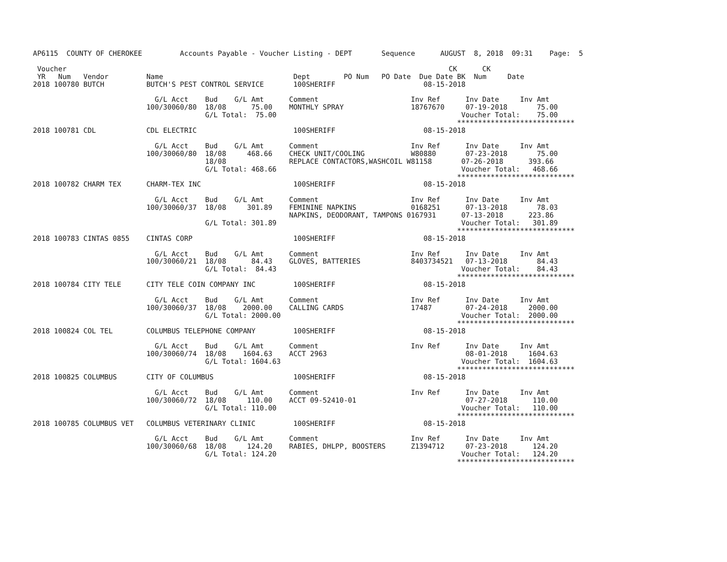AP6115  COUNTY OF CHEROKEE         Accounts Payable - Voucher Listing - DEPT       Sequence      AUGUST  8, 2018  09:31    Page:  5

 Voucher                                                                                           CK      CK
 YR   Num   Vendor         Name                               Dept        PO Num   PO Date  Due Date BK  Num     Date
2018 100780 BUTCH          BUTCH'S PEST CONTROL SERVICE       100SHERIFF                     08-15-2018

                             G/L Acct    Bud    G/L Amt      Comment                      Inv Ref      Inv Date     Inv Amt
                           100/30060/80  18/08      75.00    MONTHLY SPRAY                18767670     07-19-2018       75.00
                                         G/L Total:  75.00                                            Voucher Total:    75.00
                                                                                                     ****************************
2018 100781 CDL            CDL ELECTRIC                       100SHERIFF                     08-15-2018

                             G/L Acct    Bud    G/L Amt      Comment                      Inv Ref      Inv Date     Inv Amt
                           100/30060/80  18/08     468.66    CHECK UNIT/COOLING           W80880       07-23-2018       75.00
                                         18/08               REPLACE CONTACTORS,WASHCOIL W81158       07-26-2018      393.66
                                         G/L Total: 468.66                                            Voucher Total:   468.66
                                                                                                     ****************************
2018 100782 CHARM TEX      CHARM-TEX INC                      100SHERIFF                     08-15-2018

                             G/L Acct    Bud    G/L Amt      Comment                      Inv Ref      Inv Date     Inv Amt
                           100/30060/37  18/08     301.89    FEMININE NAPKINS             0168251      07-13-2018       78.03
                                                             NAPKINS, DEODORANT, TAMPONS 0167931      07-13-2018      223.86
                                         G/L Total: 301.89                                            Voucher Total:   301.89
                                                                                                     ****************************
2018 100783 CINTAS 0855    CINTAS CORP                        100SHERIFF                     08-15-2018

                             G/L Acct    Bud    G/L Amt      Comment                      Inv Ref      Inv Date     Inv Amt
                           100/30060/21  18/08      84.43    GLOVES, BATTERIES            8403734521   07-13-2018       84.43
                                         G/L Total:  84.43                                            Voucher Total:    84.43
                                                                                                     ****************************
2018 100784 CITY TELE      CITY TELE COIN COMPANY INC         100SHERIFF                     08-15-2018

                             G/L Acct    Bud    G/L Amt      Comment                      Inv Ref      Inv Date     Inv Amt
                           100/30060/37  18/08    2000.00    CALLING CARDS                17487        07-24-2018     2000.00
                                         G/L Total: 2000.00                                           Voucher Total:  2000.00
                                                                                                     ****************************
2018 100824 COL TEL        COLUMBUS TELEPHONE COMPANY         100SHERIFF                     08-15-2018

                             G/L Acct    Bud    G/L Amt      Comment                      Inv Ref      Inv Date     Inv Amt
                           100/30060/74  18/08    1604.63    ACCT 2963                                 08-01-2018     1604.63
                                         G/L Total: 1604.63                                           Voucher Total:  1604.63
                                                                                                     ****************************
2018 100825 COLUMBUS       CITY OF COLUMBUS                   100SHERIFF                     08-15-2018

                             G/L Acct    Bud    G/L Amt      Comment                      Inv Ref      Inv Date     Inv Amt
                           100/30060/72  18/08     110.00    ACCT 09-52410-01                          07-27-2018      110.00
                                         G/L Total: 110.00                                            Voucher Total:   110.00
                                                                                                     ****************************
2018 100785 COLUMBUS VET   COLUMBUS VETERINARY CLINIC         100SHERIFF                     08-15-2018

                             G/L Acct    Bud    G/L Amt      Comment                      Inv Ref      Inv Date     Inv Amt
                           100/30060/68  18/08     124.20    RABIES, DHLPP, BOOSTERS      Z1394712     07-23-2018      124.20
                                         G/L Total: 124.20                                            Voucher Total:   124.20
                                                                                                     ****************************